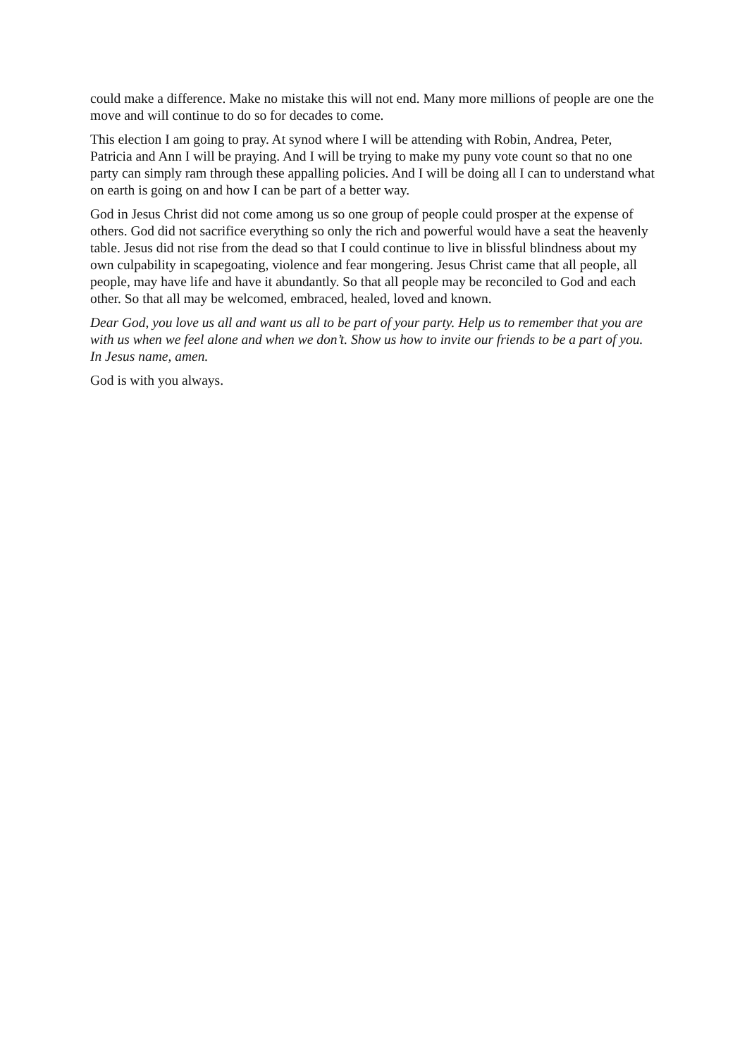could make a difference. Make no mistake this will not end. Many more millions of people are one the move and will continue to do so for decades to come.
This election I am going to pray. At synod where I will be attending with Robin, Andrea, Peter, Patricia and Ann I will be praying. And I will be trying to make my puny vote count so that no one party can simply ram through these appalling policies. And I will be doing all I can to understand what on earth is going on and how I can be part of a better way.
God in Jesus Christ did not come among us so one group of people could prosper at the expense of others. God did not sacrifice everything so only the rich and powerful would have a seat the heavenly table. Jesus did not rise from the dead so that I could continue to live in blissful blindness about my own culpability in scapegoating, violence and fear mongering. Jesus Christ came that all people, all people, may have life and have it abundantly. So that all people may be reconciled to God and each other. So that all may be welcomed, embraced, healed, loved and known.
Dear God, you love us all and want us all to be part of your party. Help us to remember that you are with us when we feel alone and when we don’t. Show us how to invite our friends to be a part of you. In Jesus name, amen.
God is with you always.